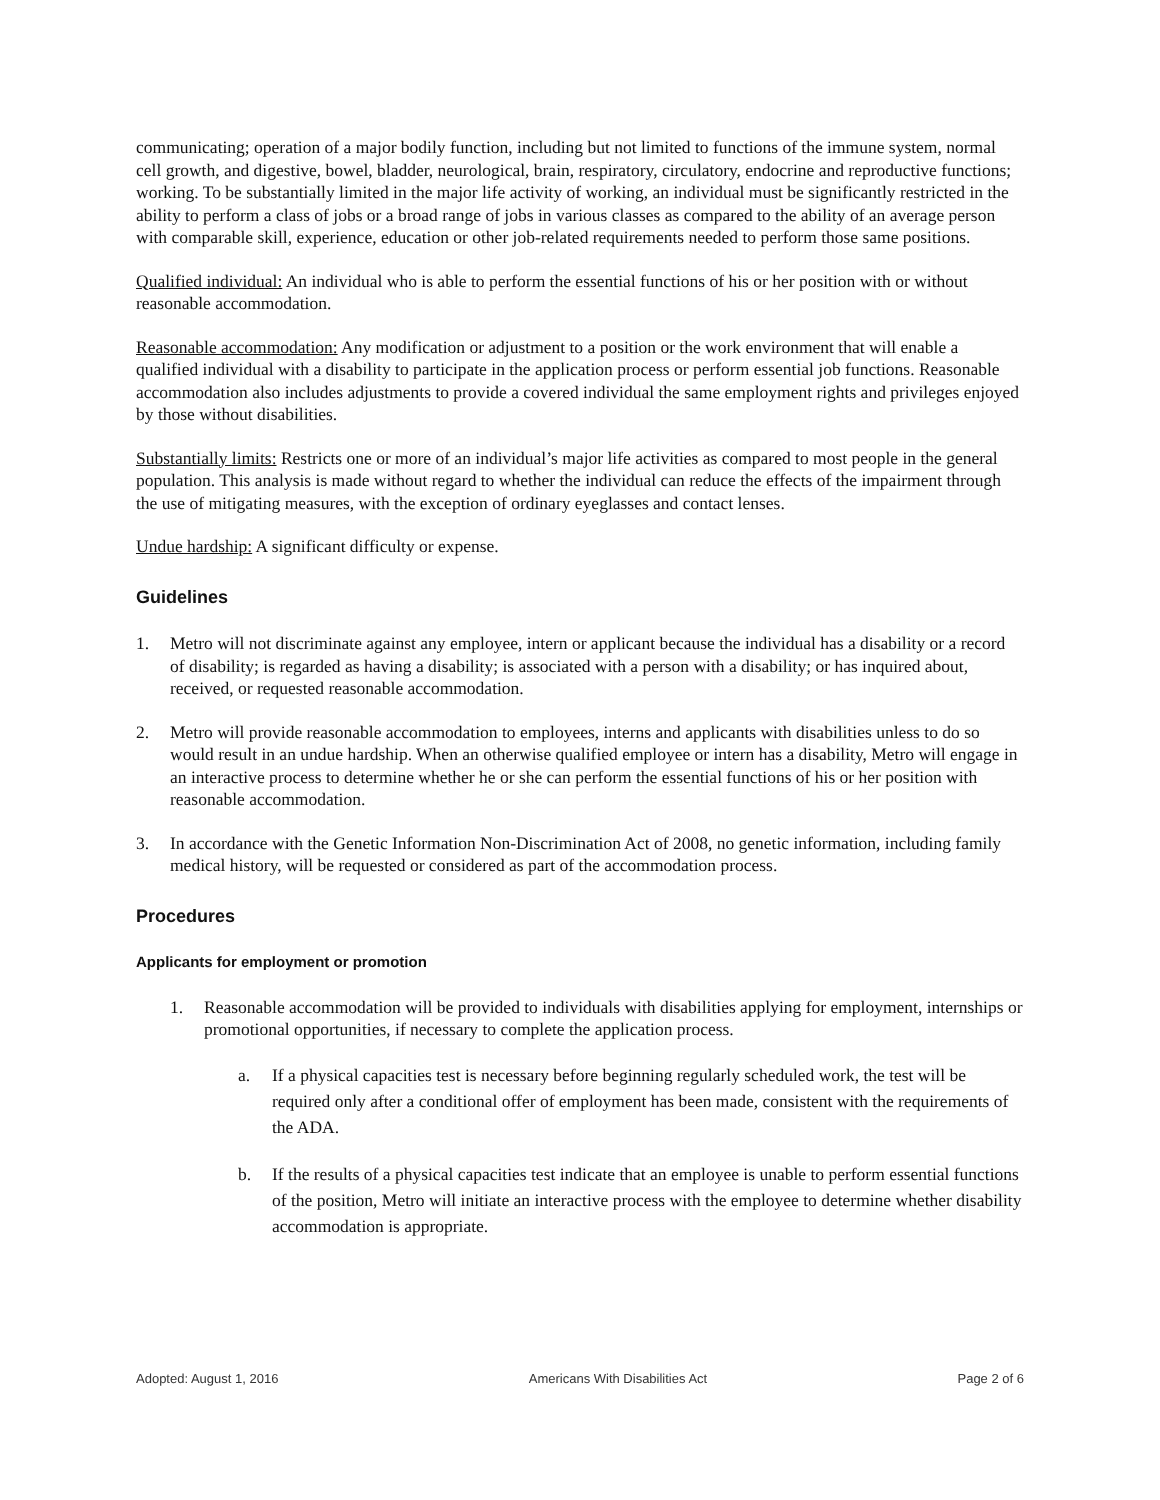communicating; operation of a major bodily function, including but not limited to functions of the immune system, normal cell growth, and digestive, bowel, bladder, neurological, brain, respiratory, circulatory, endocrine and reproductive functions; working. To be substantially limited in the major life activity of working, an individual must be significantly restricted in the ability to perform a class of jobs or a broad range of jobs in various classes as compared to the ability of an average person with comparable skill, experience, education or other job-related requirements needed to perform those same positions.
Qualified individual: An individual who is able to perform the essential functions of his or her position with or without reasonable accommodation.
Reasonable accommodation: Any modification or adjustment to a position or the work environment that will enable a qualified individual with a disability to participate in the application process or perform essential job functions. Reasonable accommodation also includes adjustments to provide a covered individual the same employment rights and privileges enjoyed by those without disabilities.
Substantially limits: Restricts one or more of an individual’s major life activities as compared to most people in the general population. This analysis is made without regard to whether the individual can reduce the effects of the impairment through the use of mitigating measures, with the exception of ordinary eyeglasses and contact lenses.
Undue hardship: A significant difficulty or expense.
Guidelines
1. Metro will not discriminate against any employee, intern or applicant because the individual has a disability or a record of disability; is regarded as having a disability; is associated with a person with a disability; or has inquired about, received, or requested reasonable accommodation.
2. Metro will provide reasonable accommodation to employees, interns and applicants with disabilities unless to do so would result in an undue hardship. When an otherwise qualified employee or intern has a disability, Metro will engage in an interactive process to determine whether he or she can perform the essential functions of his or her position with reasonable accommodation.
3. In accordance with the Genetic Information Non-Discrimination Act of 2008, no genetic information, including family medical history, will be requested or considered as part of the accommodation process.
Procedures
Applicants for employment or promotion
1. Reasonable accommodation will be provided to individuals with disabilities applying for employment, internships or promotional opportunities, if necessary to complete the application process.
a. If a physical capacities test is necessary before beginning regularly scheduled work, the test will be required only after a conditional offer of employment has been made, consistent with the requirements of the ADA.
b. If the results of a physical capacities test indicate that an employee is unable to perform essential functions of the position, Metro will initiate an interactive process with the employee to determine whether disability accommodation is appropriate.
Adopted: August 1, 2016 Americans With Disabilities Act Page 2 of 6